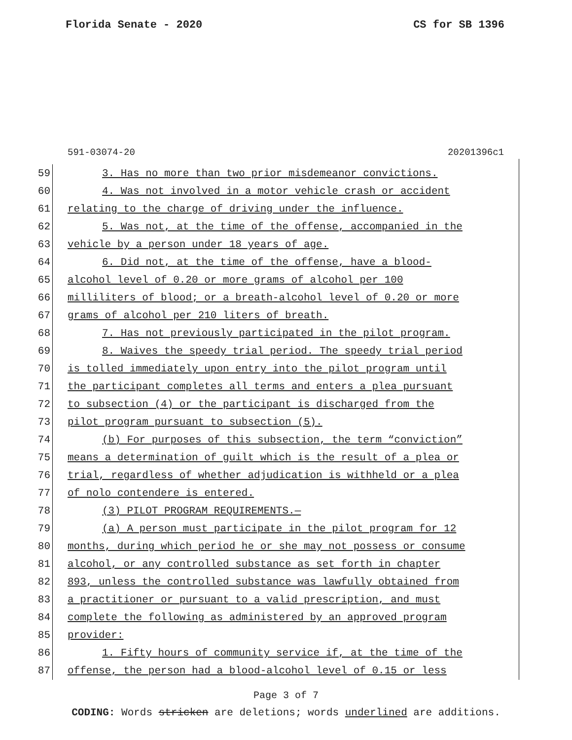Florida Senate - 2020 CS for SB 1396
591-03074-20 20201396c1
59 3. Has no more than two prior misdemeanor convictions.
60 4. Was not involved in a motor vehicle crash or accident
61 relating to the charge of driving under the influence.
62 5. Was not, at the time of the offense, accompanied in the
63 vehicle by a person under 18 years of age.
64 6. Did not, at the time of the offense, have a blood-
65 alcohol level of 0.20 or more grams of alcohol per 100
66 milliliters of blood; or a breath-alcohol level of 0.20 or more
67 grams of alcohol per 210 liters of breath.
68 7. Has not previously participated in the pilot program.
69 8. Waives the speedy trial period. The speedy trial period
70 is tolled immediately upon entry into the pilot program until
71 the participant completes all terms and enters a plea pursuant
72 to subsection (4) or the participant is discharged from the
73 pilot program pursuant to subsection (5).
74 (b) For purposes of this subsection, the term “conviction”
75 means a determination of guilt which is the result of a plea or
76 trial, regardless of whether adjudication is withheld or a plea
77 of nolo contendere is entered.
78 (3) PILOT PROGRAM REQUIREMENTS.—
79 (a) A person must participate in the pilot program for 12
80 months, during which period he or she may not possess or consume
81 alcohol, or any controlled substance as set forth in chapter
82 893, unless the controlled substance was lawfully obtained from
83 a practitioner or pursuant to a valid prescription, and must
84 complete the following as administered by an approved program
85 provider:
86 1. Fifty hours of community service if, at the time of the
87 offense, the person had a blood-alcohol level of 0.15 or less
Page 3 of 7
CODING: Words stricken are deletions; words underlined are additions.